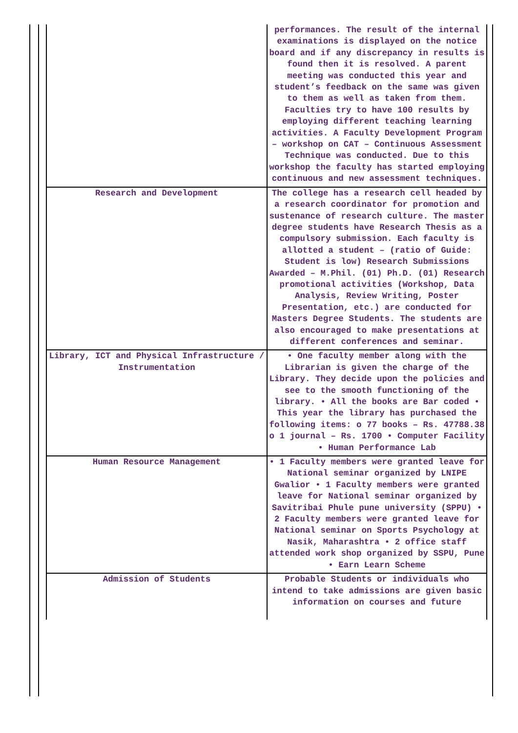| | performances. The result of the internal examinations is displayed on the notice board and if any discrepancy in results is found then it is resolved. A parent meeting was conducted this year and student’s feedback on the same was given to them as well as taken from them. Faculties try to have 100 results by employing different teaching learning activities. A Faculty Development Program – workshop on CAT – Continuous Assessment Technique was conducted. Due to this workshop the faculty has started employing continuous and new assessment techniques. |
| Research and Development | The college has a research cell headed by a research coordinator for promotion and sustenance of research culture. The master degree students have Research Thesis as a compulsory submission. Each faculty is allotted a student – (ratio of Guide: Student is low) Research Submissions Awarded – M.Phil. (01) Ph.D. (01) Research promotional activities (Workshop, Data Analysis, Review Writing, Poster Presentation, etc.) are conducted for Masters Degree Students. The students are also encouraged to make presentations at different conferences and seminar. |
| Library, ICT and Physical Infrastructure / Instrumentation | • One faculty member along with the Librarian is given the charge of the Library. They decide upon the policies and see to the smooth functioning of the library. • All the books are Bar coded • This year the library has purchased the following items: o 77 books – Rs. 47788.38 o 1 journal – Rs. 1700 • Computer Facility • Human Performance Lab |
| Human Resource Management | • 1 Faculty members were granted leave for National seminar organized by LNIPE Gwalior • 1 Faculty members were granted leave for National seminar organized by Savitribai Phule pune university (SPPU) • 2 Faculty members were granted leave for National seminar on Sports Psychology at Nasik, Maharashtra • 2 office staff attended work shop organized by SSPU, Pune • Earn Learn Scheme |
| Admission of Students | Probable Students or individuals who intend to take admissions are given basic information on courses and future |